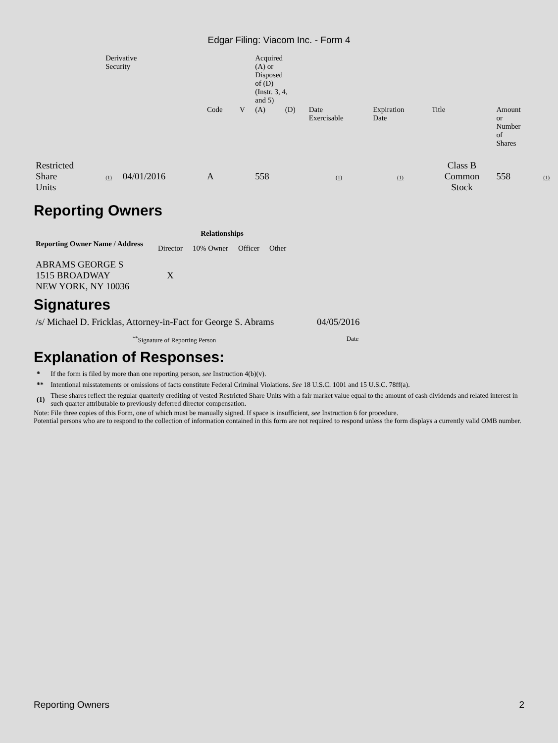Edgar Filing: Viacom Inc. - Form 4
| | Derivative Security | | | | | Acquired (A) or Disposed of (D) (Instr. 3, 4, and 5) | | | | | | |
| | | | | Code | V | (A) | (D) | Date Exercisable | Expiration Date | Title | Amount or Number of Shares | |
| Restricted Share Units | (1) | 04/01/2016 | | A | | 558 | | (1) | (1) | Class B Common Stock | 558 | (1) |
Reporting Owners
| Reporting Owner Name / Address | Relationships | | | |
| --- | --- | --- | --- | --- |
| | Director | 10% Owner | Officer | Other |
| ABRAMS GEORGE S 1515 BROADWAY NEW YORK, NY 10036 | X | | | |
Signatures
| /s/ Michael D. Fricklas, Attorney-in-Fact for George S. Abrams | 04/05/2016 |
| <sup>**</sup> Signature of Reporting Person | Date |
Explanation of Responses:
| * | If the form is filed by more than one reporting person, see Instruction 4(b)(v). |
| ** | Intentional misstatements or omissions of facts constitute Federal Criminal Violations. See 18 U.S.C. 1001 and 15 U.S.C. 78ff(a). |
| (1) | These shares reflect the regular quarterly crediting of vested Restricted Share Units with a fair market value equal to the amount of cash dividends and related interest in such quarter attributable to previously deferred director compensation. |
Note: File three copies of this Form, one of which must be manually signed. If space is insufficient, see Instruction 6 for procedure.
Potential persons who are to respond to the collection of information contained in this form are not required to respond unless the form displays a currently valid OMB number.
Reporting Owners 2